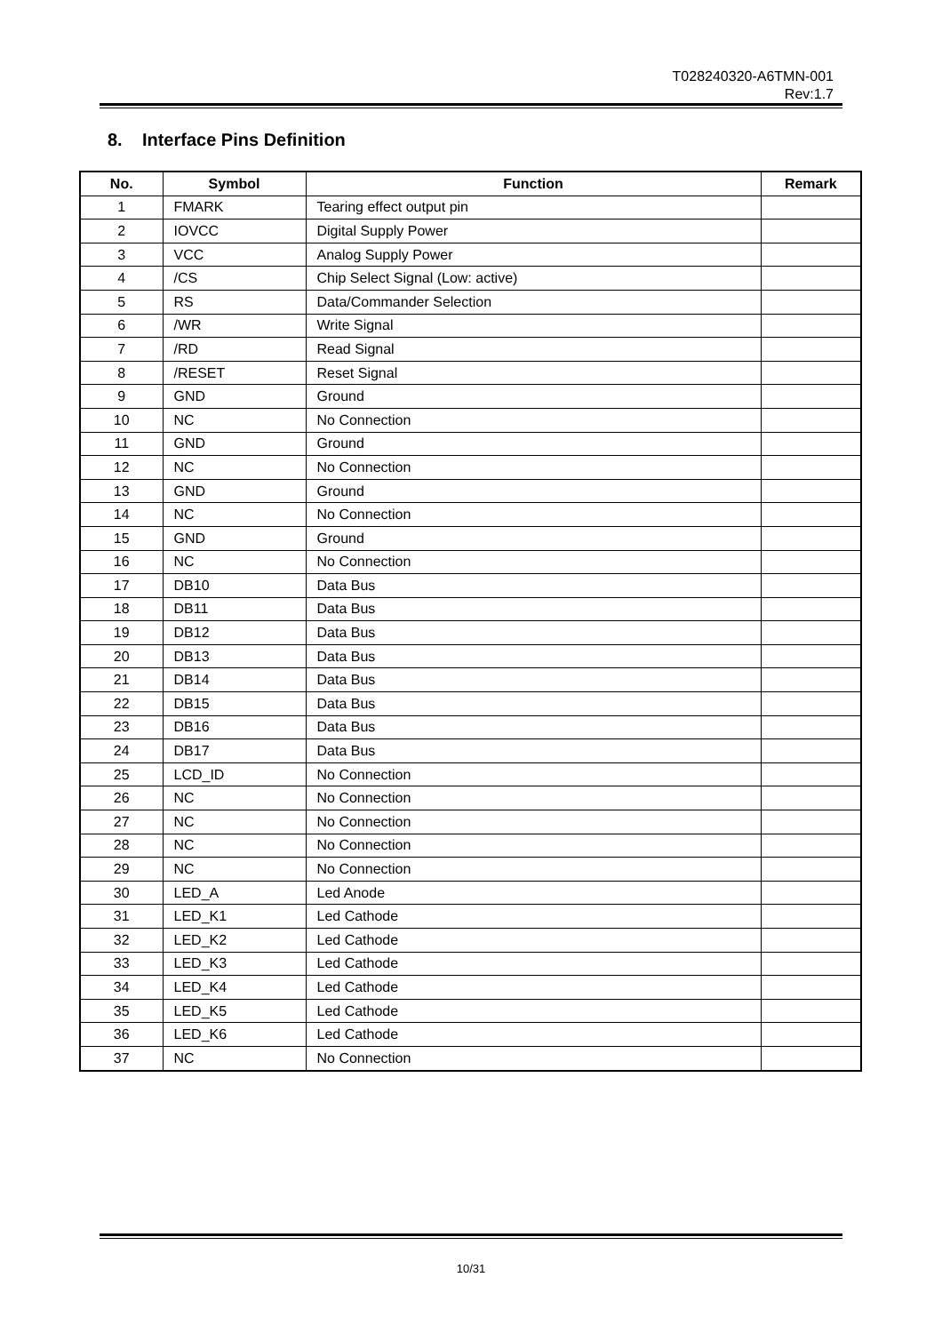T028240320-A6TMN-001
Rev:1.7
8. Interface Pins Definition
| No. | Symbol | Function | Remark |
| --- | --- | --- | --- |
| 1 | FMARK | Tearing effect output pin | |
| 2 | IOVCC | Digital Supply Power | |
| 3 | VCC | Analog Supply Power | |
| 4 | /CS | Chip Select Signal (Low: active) | |
| 5 | RS | Data/Commander Selection | |
| 6 | /WR | Write Signal | |
| 7 | /RD | Read Signal | |
| 8 | /RESET | Reset Signal | |
| 9 | GND | Ground | |
| 10 | NC | No Connection | |
| 11 | GND | Ground | |
| 12 | NC | No Connection | |
| 13 | GND | Ground | |
| 14 | NC | No Connection | |
| 15 | GND | Ground | |
| 16 | NC | No Connection | |
| 17 | DB10 | Data Bus | |
| 18 | DB11 | Data Bus | |
| 19 | DB12 | Data Bus | |
| 20 | DB13 | Data Bus | |
| 21 | DB14 | Data Bus | |
| 22 | DB15 | Data Bus | |
| 23 | DB16 | Data Bus | |
| 24 | DB17 | Data Bus | |
| 25 | LCD_ID | No Connection | |
| 26 | NC | No Connection | |
| 27 | NC | No Connection | |
| 28 | NC | No Connection | |
| 29 | NC | No Connection | |
| 30 | LED_A | Led Anode | |
| 31 | LED_K1 | Led Cathode | |
| 32 | LED_K2 | Led Cathode | |
| 33 | LED_K3 | Led Cathode | |
| 34 | LED_K4 | Led Cathode | |
| 35 | LED_K5 | Led Cathode | |
| 36 | LED_K6 | Led Cathode | |
| 37 | NC | No Connection | |
10/31